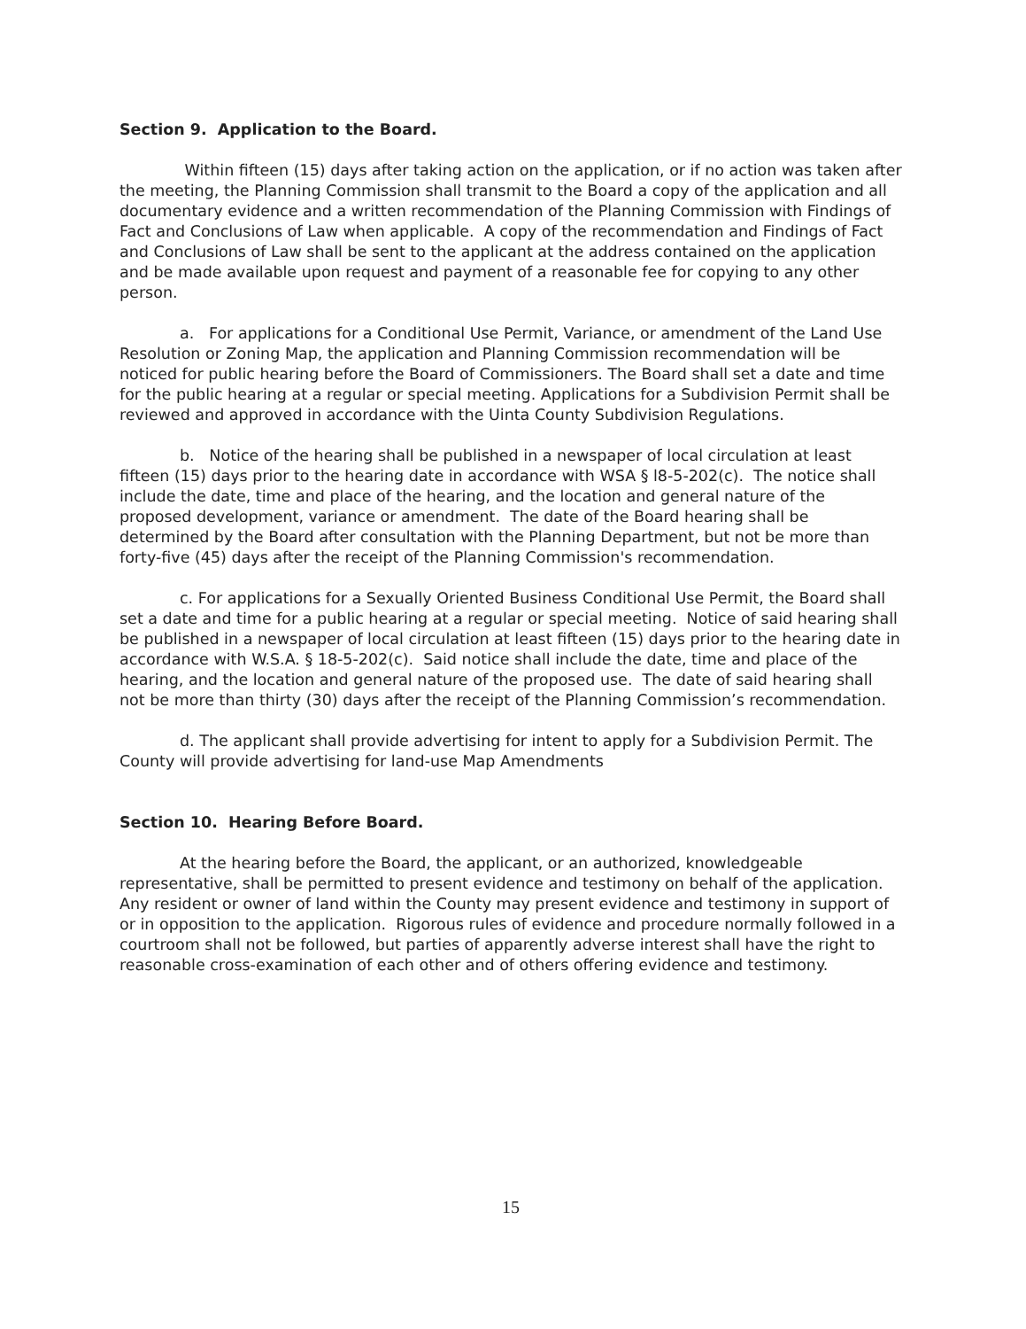Section 9. Application to the Board.
Within fifteen (15) days after taking action on the application, or if no action was taken after the meeting, the Planning Commission shall transmit to the Board a copy of the application and all documentary evidence and a written recommendation of the Planning Commission with Findings of Fact and Conclusions of Law when applicable. A copy of the recommendation and Findings of Fact and Conclusions of Law shall be sent to the applicant at the address contained on the application and be made available upon request and payment of a reasonable fee for copying to any other person.
a. For applications for a Conditional Use Permit, Variance, or amendment of the Land Use Resolution or Zoning Map, the application and Planning Commission recommendation will be noticed for public hearing before the Board of Commissioners. The Board shall set a date and time for the public hearing at a regular or special meeting. Applications for a Subdivision Permit shall be reviewed and approved in accordance with the Uinta County Subdivision Regulations.
b. Notice of the hearing shall be published in a newspaper of local circulation at least fifteen (15) days prior to the hearing date in accordance with WSA § l8-5-202(c). The notice shall include the date, time and place of the hearing, and the location and general nature of the proposed development, variance or amendment. The date of the Board hearing shall be determined by the Board after consultation with the Planning Department, but not be more than forty-five (45) days after the receipt of the Planning Commission's recommendation.
c. For applications for a Sexually Oriented Business Conditional Use Permit, the Board shall set a date and time for a public hearing at a regular or special meeting. Notice of said hearing shall be published in a newspaper of local circulation at least fifteen (15) days prior to the hearing date in accordance with W.S.A. § 18-5-202(c). Said notice shall include the date, time and place of the hearing, and the location and general nature of the proposed use. The date of said hearing shall not be more than thirty (30) days after the receipt of the Planning Commission’s recommendation.
d. The applicant shall provide advertising for intent to apply for a Subdivision Permit. The County will provide advertising for land-use Map Amendments
Section 10. Hearing Before Board.
At the hearing before the Board, the applicant, or an authorized, knowledgeable representative, shall be permitted to present evidence and testimony on behalf of the application. Any resident or owner of land within the County may present evidence and testimony in support of or in opposition to the application. Rigorous rules of evidence and procedure normally followed in a courtroom shall not be followed, but parties of apparently adverse interest shall have the right to reasonable cross-examination of each other and of others offering evidence and testimony.
15